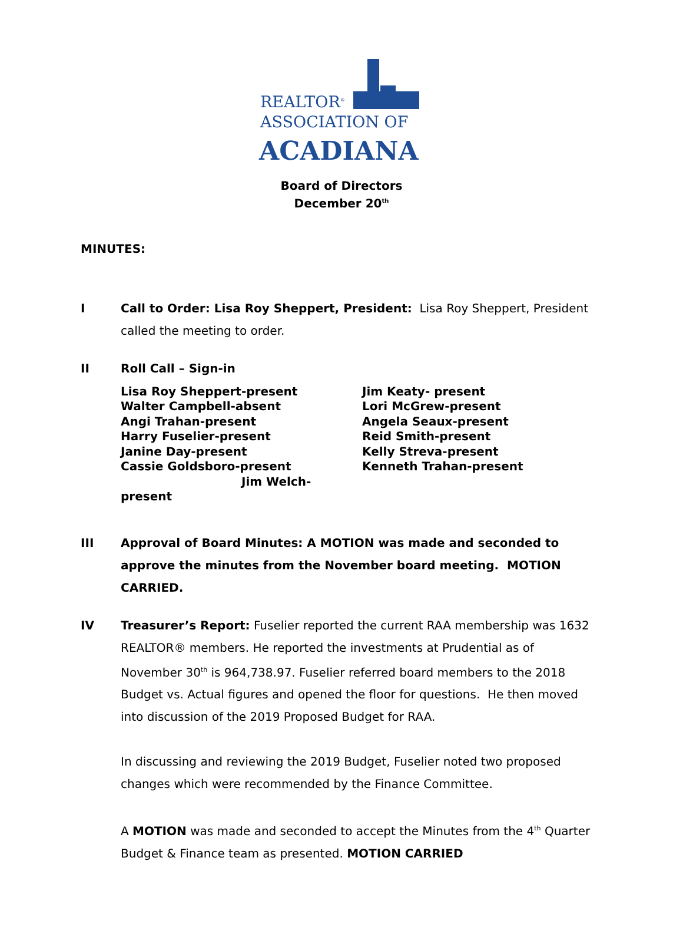REALTOR<sup>®</sup>
ASSOCIATION OF
ACADIANA
Board of Directors
December 20<sup>th</sup>
MINUTES:
I Call to Order: Lisa Roy Sheppert, President: Lisa Roy Sheppert, President called the meeting to order.
II Roll Call – Sign-in
Lisa Roy Sheppert-present
Walter Campbell-absent
Angi Trahan-present
Harry Fuselier-present
Janine Day-present
Cassie Goldsboro-present
Jim Welch-present
Jim Keaty- present
Lori McGrew-present
Angela Seaux-present
Reid Smith-present
Kelly Streva-present
Kenneth Trahan-present
III Approval of Board Minutes: A MOTION was made and seconded to approve the minutes from the November board meeting. MOTION CARRIED.
IV Treasurer’s Report: Fuselier reported the current RAA membership was 1632 REALTOR® members. He reported the investments at Prudential as of November 30<sup>th</sup> is 964,738.97. Fuselier referred board members to the 2018 Budget vs. Actual figures and opened the floor for questions. He then moved into discussion of the 2019 Proposed Budget for RAA.
In discussing and reviewing the 2019 Budget, Fuselier noted two proposed changes which were recommended by the Finance Committee.
A MOTION was made and seconded to accept the Minutes from the 4<sup>th</sup> Quarter Budget & Finance team as presented. MOTION CARRIED